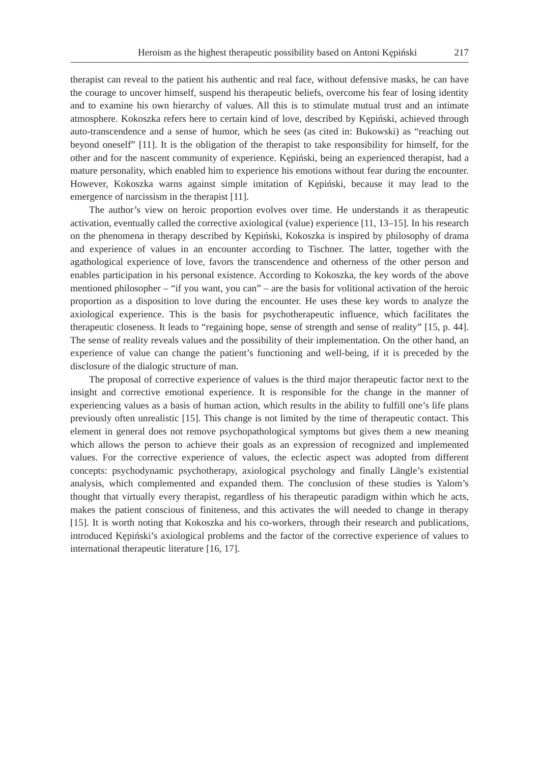Heroism as the highest therapeutic possibility based on Antoni Kępiński 217
therapist can reveal to the patient his authentic and real face, without defensive masks, he can have the courage to uncover himself, suspend his therapeutic beliefs, overcome his fear of losing identity and to examine his own hierarchy of values. All this is to stimulate mutual trust and an intimate atmosphere. Kokoszka refers here to certain kind of love, described by Kępiński, achieved through auto-transcendence and a sense of humor, which he sees (as cited in: Bukowski) as “reaching out beyond oneself” [11]. It is the obligation of the therapist to take responsibility for himself, for the other and for the nascent community of experience. Kępiński, being an experienced therapist, had a mature personality, which enabled him to experience his emotions without fear during the encounter. However, Kokoszka warns against simple imitation of Kępiński, because it may lead to the emergence of narcissism in the therapist [11].
The author’s view on heroic proportion evolves over time. He understands it as therapeutic activation, eventually called the corrective axiological (value) experience [11, 13–15]. In his research on the phenomena in therapy described by Kępiński, Kokoszka is inspired by philosophy of drama and experience of values in an encounter according to Tischner. The latter, together with the agathological experience of love, favors the transcendence and otherness of the other person and enables participation in his personal existence. According to Kokoszka, the key words of the above mentioned philosopher – “if you want, you can” – are the basis for volitional activation of the heroic proportion as a disposition to love during the encounter. He uses these key words to analyze the axiological experience. This is the basis for psychotherapeutic influence, which facilitates the therapeutic closeness. It leads to “regaining hope, sense of strength and sense of reality” [15, p. 44]. The sense of reality reveals values and the possibility of their implementation. On the other hand, an experience of value can change the patient’s functioning and well-being, if it is preceded by the disclosure of the dialogic structure of man.
The proposal of corrective experience of values is the third major therapeutic factor next to the insight and corrective emotional experience. It is responsible for the change in the manner of experiencing values as a basis of human action, which results in the ability to fulfill one’s life plans previously often unrealistic [15]. This change is not limited by the time of therapeutic contact. This element in general does not remove psychopathological symptoms but gives them a new meaning which allows the person to achieve their goals as an expression of recognized and implemented values. For the corrective experience of values, the eclectic aspect was adopted from different concepts: psychodynamic psychotherapy, axiological psychology and finally Längle’s existential analysis, which complemented and expanded them. The conclusion of these studies is Yalom’s thought that virtually every therapist, regardless of his therapeutic paradigm within which he acts, makes the patient conscious of finiteness, and this activates the will needed to change in therapy [15]. It is worth noting that Kokoszka and his co-workers, through their research and publications, introduced Kępiński’s axiological problems and the factor of the corrective experience of values to international therapeutic literature [16, 17].